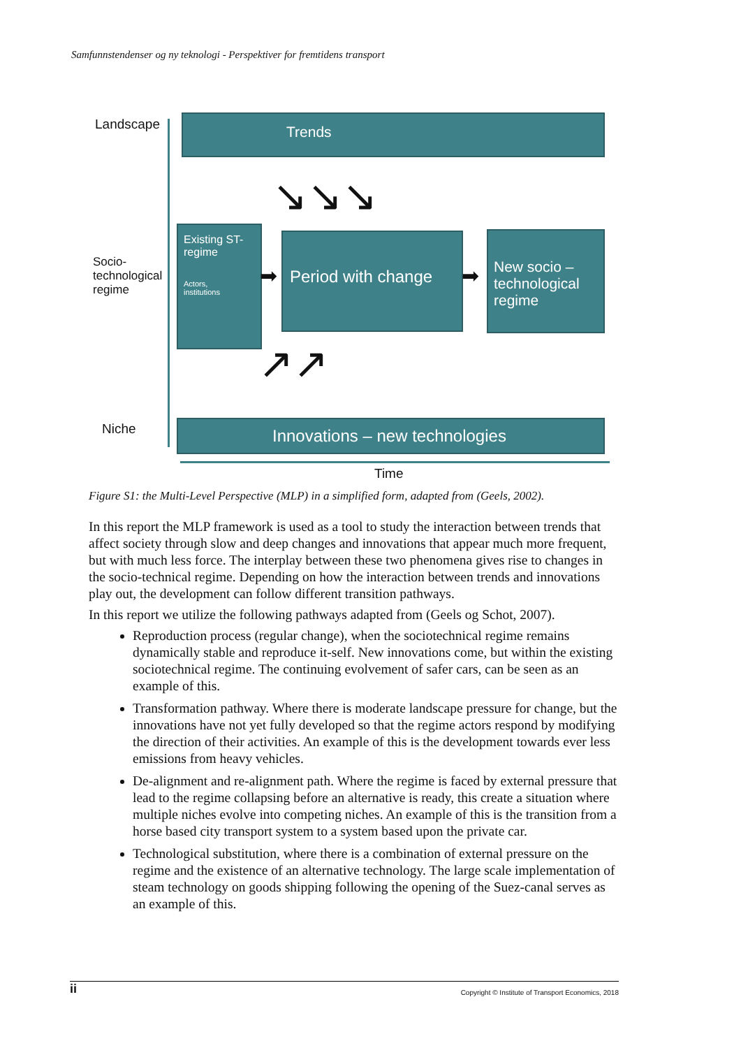Samfunnstendenser og ny teknologi - Perspektiver for fremtidens transport
Landscape
Socio-
technological
regime
Niche
Time
Trends
↘↘↘
Existing ST-regime
Actors,
institutions
Period with change
New socio – technological regime
➡ ➡
↗↗
Innovations – new technologies
Figure S1: the Multi-Level Perspective (MLP) in a simplified form, adapted from (Geels, 2002).
In this report the MLP framework is used as a tool to study the interaction between trends that affect society through slow and deep changes and innovations that appear much more frequent, but with much less force. The interplay between these two phenomena gives rise to changes in the socio-technical regime. Depending on how the interaction between trends and innovations play out, the development can follow different transition pathways.
In this report we utilize the following pathways adapted from (Geels og Schot, 2007).
Reproduction process (regular change), when the sociotechnical regime remains dynamically stable and reproduce it-self. New innovations come, but within the existing sociotechnical regime. The continuing evolvement of safer cars, can be seen as an example of this.
Transformation pathway. Where there is moderate landscape pressure for change, but the innovations have not yet fully developed so that the regime actors respond by modifying the direction of their activities. An example of this is the development towards ever less emissions from heavy vehicles.
De-alignment and re-alignment path. Where the regime is faced by external pressure that lead to the regime collapsing before an alternative is ready, this create a situation where multiple niches evolve into competing niches. An example of this is the transition from a horse based city transport system to a system based upon the private car.
Technological substitution, where there is a combination of external pressure on the regime and the existence of an alternative technology. The large scale implementation of steam technology on goods shipping following the opening of the Suez-canal serves as an example of this.
ii Copyright © Institute of Transport Economics, 2018